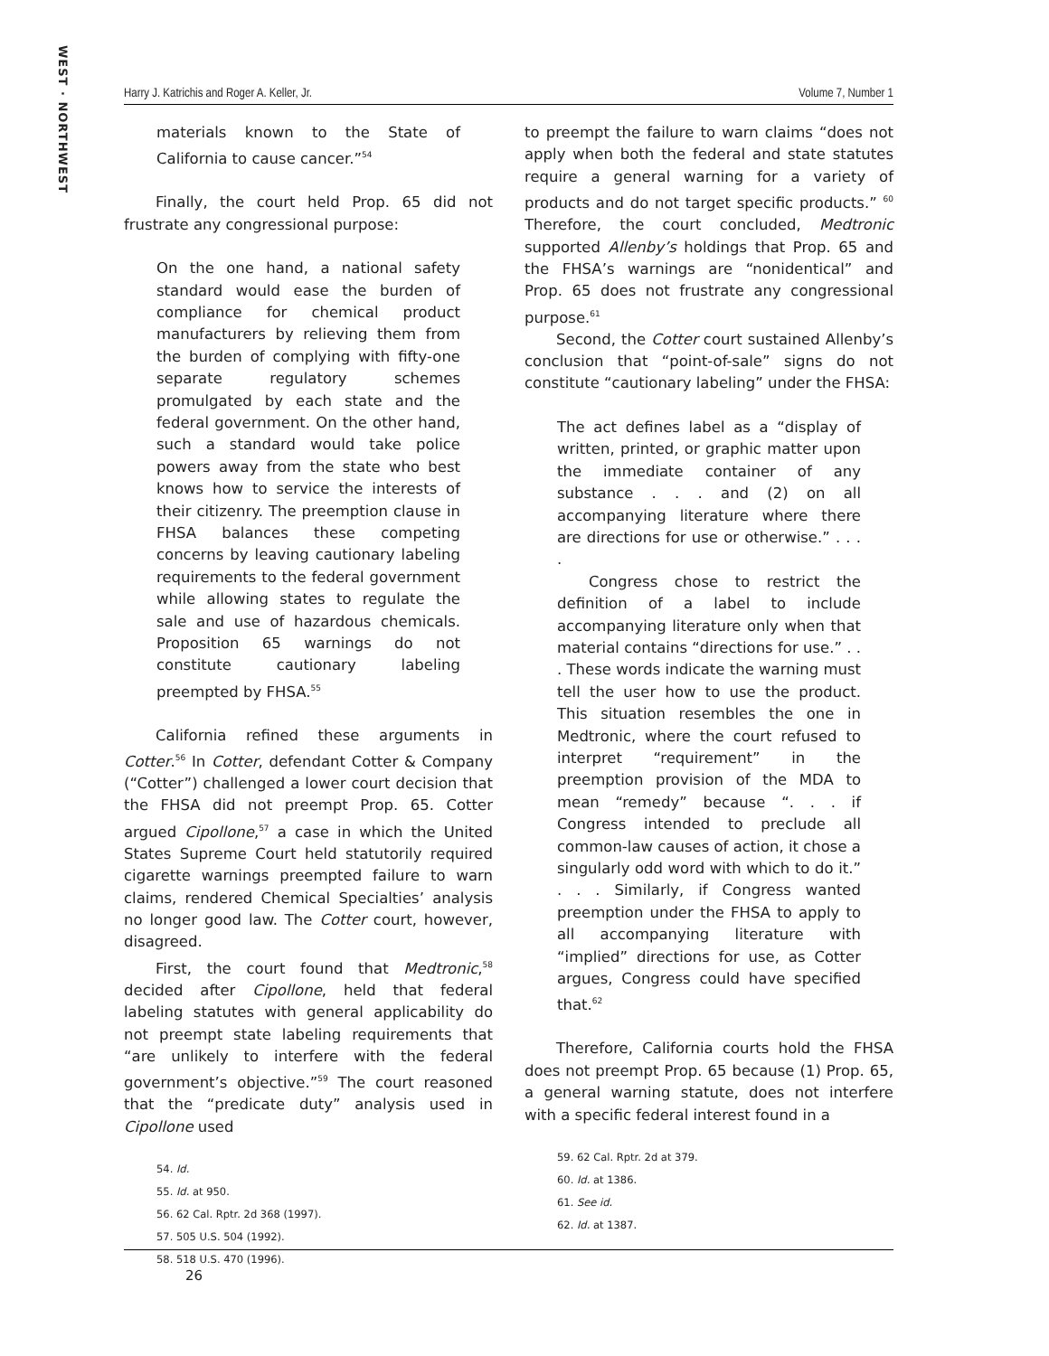WEST · NORTHWEST
Harry J. Katrichis and Roger A. Keller, Jr. Volume 7, Number 1
materials known to the State of California to cause cancer.”<sup>54</sup>
Finally, the court held Prop. 65 did not frustrate any congressional purpose:
On the one hand, a national safety standard would ease the burden of compliance for chemical product manufacturers by relieving them from the burden of complying with fifty-one separate regulatory schemes promulgated by each state and the federal government. On the other hand, such a standard would take police powers away from the state who best knows how to service the interests of their citizenry. The preemption clause in FHSA balances these competing concerns by leaving cautionary labeling requirements to the federal government while allowing states to regulate the sale and use of hazardous chemicals. Proposition 65 warnings do not constitute cautionary labeling preempted by FHSA.<sup>55</sup>
California refined these arguments in Cotter.<sup>56</sup> In Cotter, defendant Cotter & Company (“Cotter”) challenged a lower court decision that the FHSA did not preempt Prop. 65. Cotter argued Cipollone,<sup>57</sup> a case in which the United States Supreme Court held statutorily required cigarette warnings preempted failure to warn claims, rendered Chemical Specialties’ analysis no longer good law. The Cotter court, however, disagreed.
First, the court found that Medtronic,<sup>58</sup> decided after Cipollone, held that federal labeling statutes with general applicability do not preempt state labeling requirements that “are unlikely to interfere with the federal government’s objective.”<sup>59</sup> The court reasoned that the “predicate duty” analysis used in Cipollone used
54. Id.
55. Id. at 950.
56. 62 Cal. Rptr. 2d 368 (1997).
57. 505 U.S. 504 (1992).
58. 518 U.S. 470 (1996).
to preempt the failure to warn claims “does not apply when both the federal and state statutes require a general warning for a variety of products and do not target specific products.” <sup>60</sup> Therefore, the court concluded, Medtronic supported Allenby’s holdings that Prop. 65 and the FHSA’s warnings are “nonidentical” and Prop. 65 does not frustrate any congressional purpose.<sup>61</sup>
Second, the Cotter court sustained Allenby’s conclusion that “point-of-sale” signs do not constitute “cautionary labeling” under the FHSA:
The act defines label as a “display of written, printed, or graphic matter upon the immediate container of any substance . . . and (2) on all accompanying literature where there are directions for use or otherwise.” . . . .
Congress chose to restrict the definition of a label to include accompanying literature only when that material contains “directions for use.” . . . These words indicate the warning must tell the user how to use the product. This situation resembles the one in Medtronic, where the court refused to interpret “requirement” in the preemption provision of the MDA to mean “remedy” because “. . . if Congress intended to preclude all common-law causes of action, it chose a singularly odd word with which to do it.” . . . Similarly, if Congress wanted preemption under the FHSA to apply to all accompanying literature with “implied” directions for use, as Cotter argues, Congress could have specified that.<sup>62</sup>
Therefore, California courts hold the FHSA does not preempt Prop. 65 because (1) Prop. 65, a general warning statute, does not interfere with a specific federal interest found in a
59. 62 Cal. Rptr. 2d at 379.
60. Id. at 1386.
61. See id.
62. Id. at 1387.
26